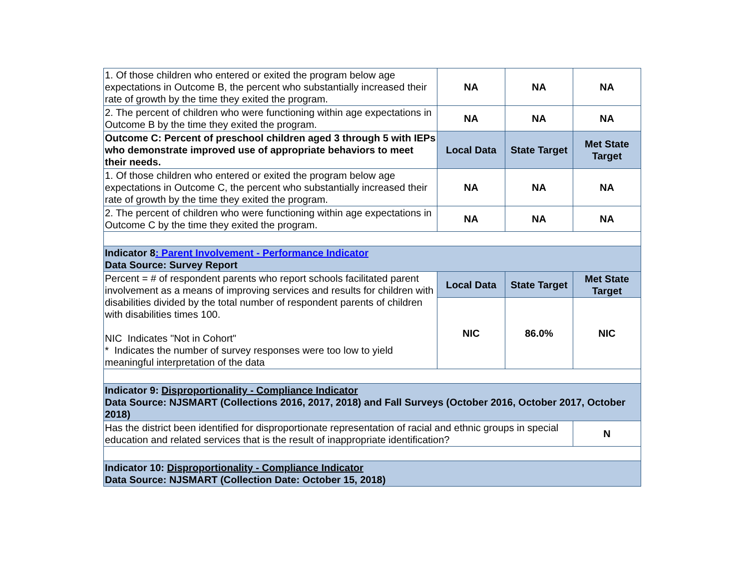| 1. Of those children who entered or exited the program below age expectations in Outcome B, the percent who substantially increased their rate of growth by the time they exited the program. | NA | NA | NA |
| 2. The percent of children who were functioning within age expectations in Outcome B by the time they exited the program. | NA | NA | NA |
| Outcome C: Percent of preschool children aged 3 through 5 with IEPs who demonstrate improved use of appropriate behaviors to meet their needs. | Local Data | State Target | Met State Target |
| 1. Of those children who entered or exited the program below age expectations in Outcome C, the percent who substantially increased their rate of growth by the time they exited the program. | NA | NA | NA |
| 2. The percent of children who were functioning within age expectations in Outcome C by the time they exited the program. | NA | NA | NA |
| Indicator 8 : Parent Involvement - Performance Indicator Data Source: Survey Report | | | |
| Percent = # of respondent parents who report schools facilitated parent involvement as a means of improving services and results for children with disabilities divided by the total number of respondent parents of children with disabilities times 100. NIC Indicates "Not in Cohort" * Indicates the number of survey responses were too low to yield meaningful interpretation of the data | Local Data | State Target | Met State Target |
| | NIC | 86.0% | NIC |
| Indicator 9: Disproportionality - Compliance Indicator Data Source: NJSMART (Collections 2016, 2017, 2018) and Fall Surveys (October 2016, October 2017, October 2018) | | | |
| Has the district been identified for disproportionate representation of racial and ethnic groups in special education and related services that is the result of inappropriate identification? | | | N |
| Indicator 10: Disproportionality - Compliance Indicator Data Source: NJSMART (Collection Date: October 15, 2018) | | | |